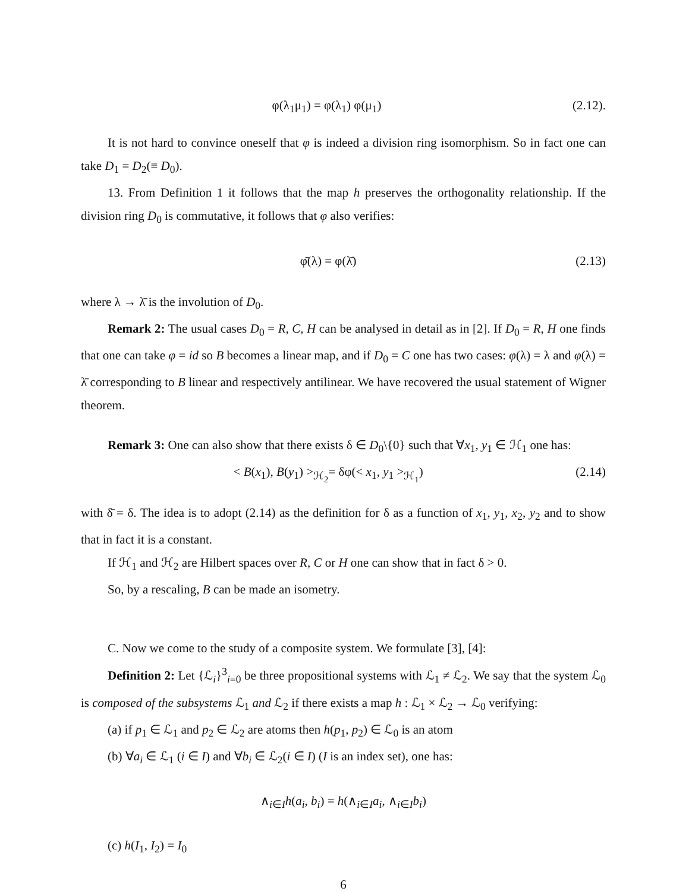φ(λ<sub>1</sub>μ<sub>1</sub>) = φ(λ<sub>1</sub>) φ(μ<sub>1</sub>) (2.12).
It is not hard to convince oneself that φ is indeed a division ring isomorphism. So in fact one can take D<sub>1</sub> = D<sub>2</sub>(≡ D<sub>0</sub>).
13. From Definition 1 it follows that the map h preserves the orthogonality relationship. If the division ring D<sub>0</sub> is commutative, it follows that φ also verifies:
φ̄(λ) = φ(λ̄) (2.13)
where λ → λ̄ is the involution of D<sub>0</sub>.
Remark 2: The usual cases D<sub>0</sub> = R, C, H can be analysed in detail as in [2]. If D<sub>0</sub> = R, H one finds that one can take φ = id so B becomes a linear map, and if D<sub>0</sub> = C one has two cases: φ(λ) = λ and φ(λ) = λ̄ corresponding to B linear and respectively antilinear. We have recovered the usual statement of Wigner theorem.
Remark 3: One can also show that there exists δ ∈ D<sub>0</sub>\{0} such that ∀x<sub>1</sub>, y<sub>1</sub> ∈ ℋ<sub>1</sub> one has:
< B(x<sub>1</sub>), B(y<sub>1</sub>) ><sub>ℋ<sub>2</sub></sub>= δφ(< x<sub>1</sub>, y<sub>1</sub> ><sub>ℋ<sub>1</sub></sub>) (2.14)
with δ̄ = δ. The idea is to adopt (2.14) as the definition for δ as a function of x<sub>1</sub>, y<sub>1</sub>, x<sub>2</sub>, y<sub>2</sub> and to show that in fact it is a constant.
If ℋ<sub>1</sub> and ℋ<sub>2</sub> are Hilbert spaces over R, C or H one can show that in fact δ > 0.
So, by a rescaling, B can be made an isometry.
C. Now we come to the study of a composite system. We formulate [3], [4]:
Definition 2: Let {ℒ<sub>i</sub>}<sup>3</sup><sub>i=0</sub> be three propositional systems with ℒ<sub>1</sub> ≠ ℒ<sub>2</sub>. We say that the system ℒ<sub>0</sub> is composed of the subsystems ℒ<sub>1</sub> and ℒ<sub>2</sub> if there exists a map h : ℒ<sub>1</sub> × ℒ<sub>2</sub> → ℒ<sub>0</sub> verifying:
(a) if p<sub>1</sub> ∈ ℒ<sub>1</sub> and p<sub>2</sub> ∈ ℒ<sub>2</sub> are atoms then h(p<sub>1</sub>, p<sub>2</sub>) ∈ ℒ<sub>0</sub> is an atom
(b) ∀a<sub>i</sub> ∈ ℒ<sub>1</sub> (i ∈ I) and ∀b<sub>i</sub> ∈ ℒ<sub>2</sub>(i ∈ I) (I is an index set), one has:
∧<sub>i∈I</sub>h(a<sub>i</sub>, b<sub>i</sub>) = h(∧<sub>i∈I</sub>a<sub>i</sub>, ∧<sub>i∈I</sub>b<sub>i</sub>)
(c) h(I<sub>1</sub>, I<sub>2</sub>) = I<sub>0</sub>
6